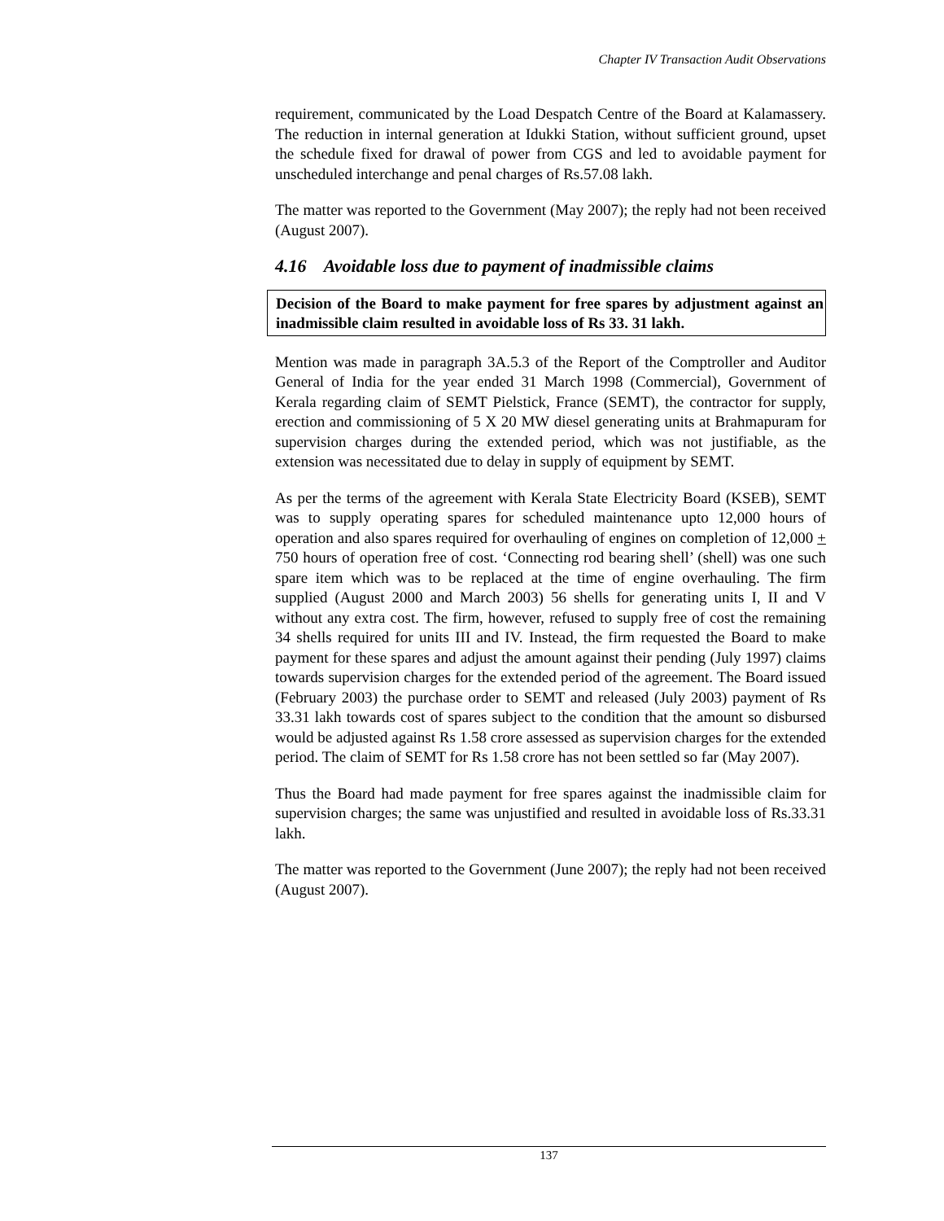Chapter IV Transaction Audit Observations
requirement, communicated by the Load Despatch Centre of the Board at Kalamassery. The reduction in internal generation at Idukki Station, without sufficient ground, upset the schedule fixed for drawal of power from CGS and led to avoidable payment for unscheduled interchange and penal charges of Rs.57.08 lakh.
The matter was reported to the Government (May 2007); the reply had not been received (August 2007).
4.16 Avoidable loss due to payment of inadmissible claims
Decision of the Board to make payment for free spares by adjustment against an inadmissible claim resulted in avoidable loss of Rs 33. 31 lakh.
Mention was made in paragraph 3A.5.3 of the Report of the Comptroller and Auditor General of India for the year ended 31 March 1998 (Commercial), Government of Kerala regarding claim of SEMT Pielstick, France (SEMT), the contractor for supply, erection and commissioning of 5 X 20 MW diesel generating units at Brahmapuram for supervision charges during the extended period, which was not justifiable, as the extension was necessitated due to delay in supply of equipment by SEMT.
As per the terms of the agreement with Kerala State Electricity Board (KSEB), SEMT was to supply operating spares for scheduled maintenance upto 12,000 hours of operation and also spares required for overhauling of engines on completion of 12,000 + 750 hours of operation free of cost. ‘Connecting rod bearing shell’ (shell) was one such spare item which was to be replaced at the time of engine overhauling. The firm supplied (August 2000 and March 2003) 56 shells for generating units I, II and V without any extra cost. The firm, however, refused to supply free of cost the remaining 34 shells required for units III and IV. Instead, the firm requested the Board to make payment for these spares and adjust the amount against their pending (July 1997) claims towards supervision charges for the extended period of the agreement. The Board issued (February 2003) the purchase order to SEMT and released (July 2003) payment of Rs 33.31 lakh towards cost of spares subject to the condition that the amount so disbursed would be adjusted against Rs 1.58 crore assessed as supervision charges for the extended period. The claim of SEMT for Rs 1.58 crore has not been settled so far (May 2007).
Thus the Board had made payment for free spares against the inadmissible claim for supervision charges; the same was unjustified and resulted in avoidable loss of Rs.33.31 lakh.
The matter was reported to the Government (June 2007); the reply had not been received (August 2007).
137